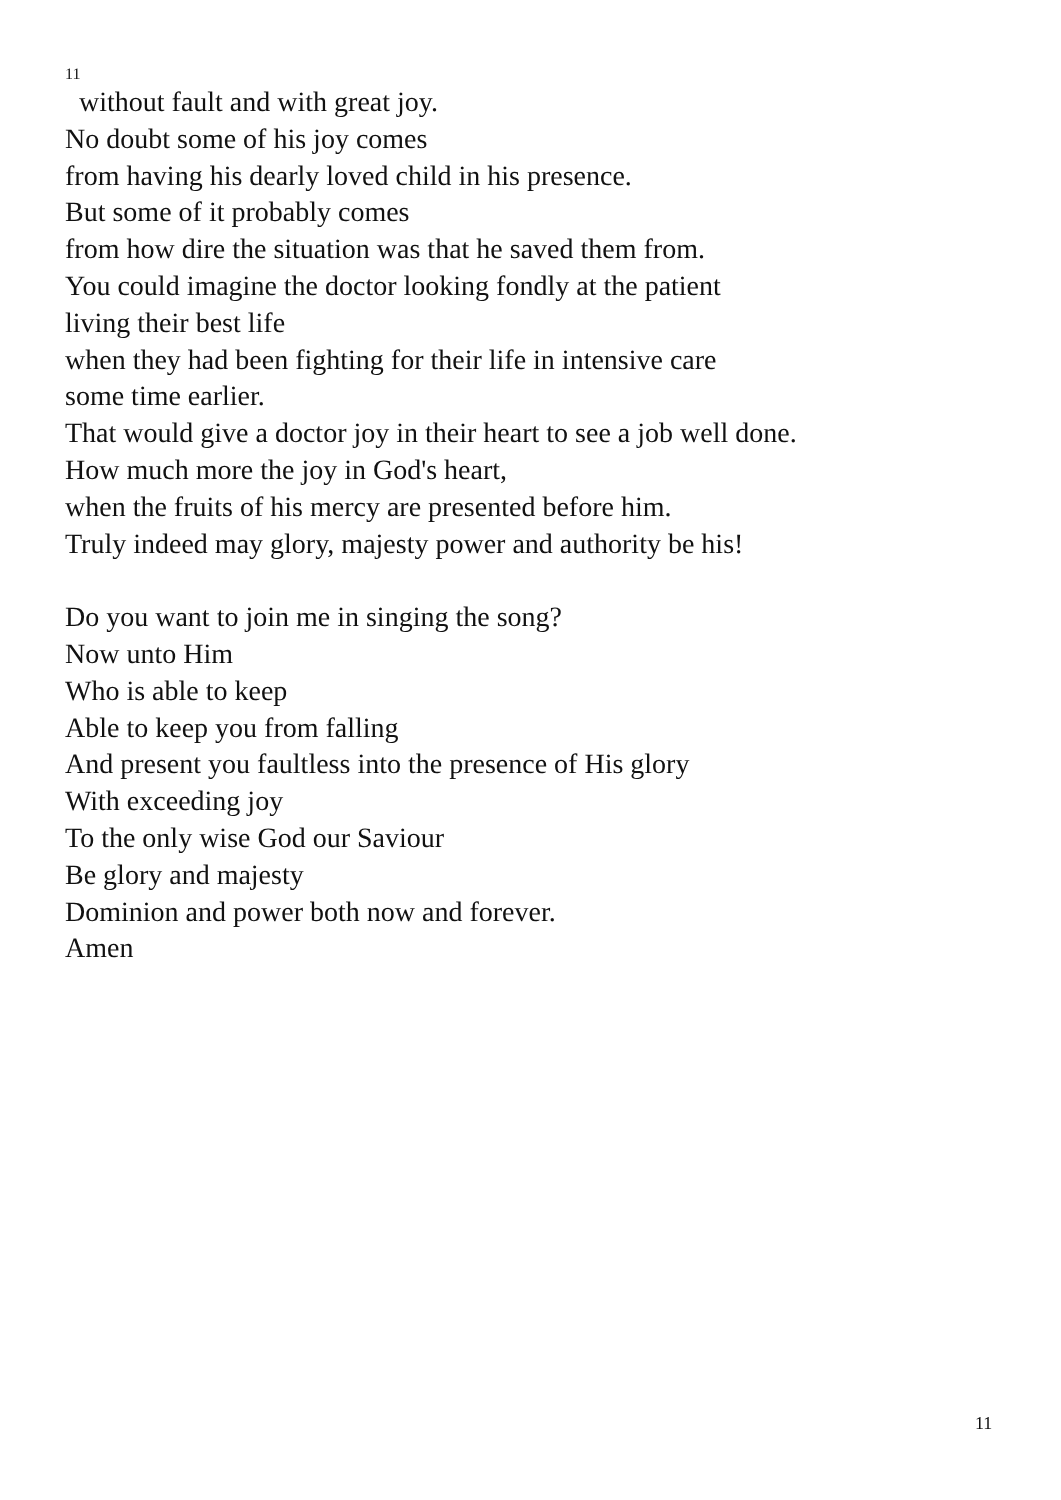11
without fault and with great joy.
No doubt some of his joy comes
from having his dearly loved child in his presence.
But some of it probably comes
from how dire the situation was that he saved them from.
You could imagine the doctor looking fondly at the patient
living their best life
when they had been fighting for their life in intensive care
some time earlier.
That would give a doctor joy in their heart to see a job well done.
How much more the joy in God's heart,
when the fruits of his mercy are presented before him.
Truly indeed may glory, majesty power and authority be his!
Do you want to join me in singing the song?
Now unto Him
Who is able to keep
Able to keep you from falling
And present you faultless into the presence of His glory
With exceeding joy
To the only wise God our Saviour
Be glory and majesty
Dominion and power both now and forever.
Amen
11